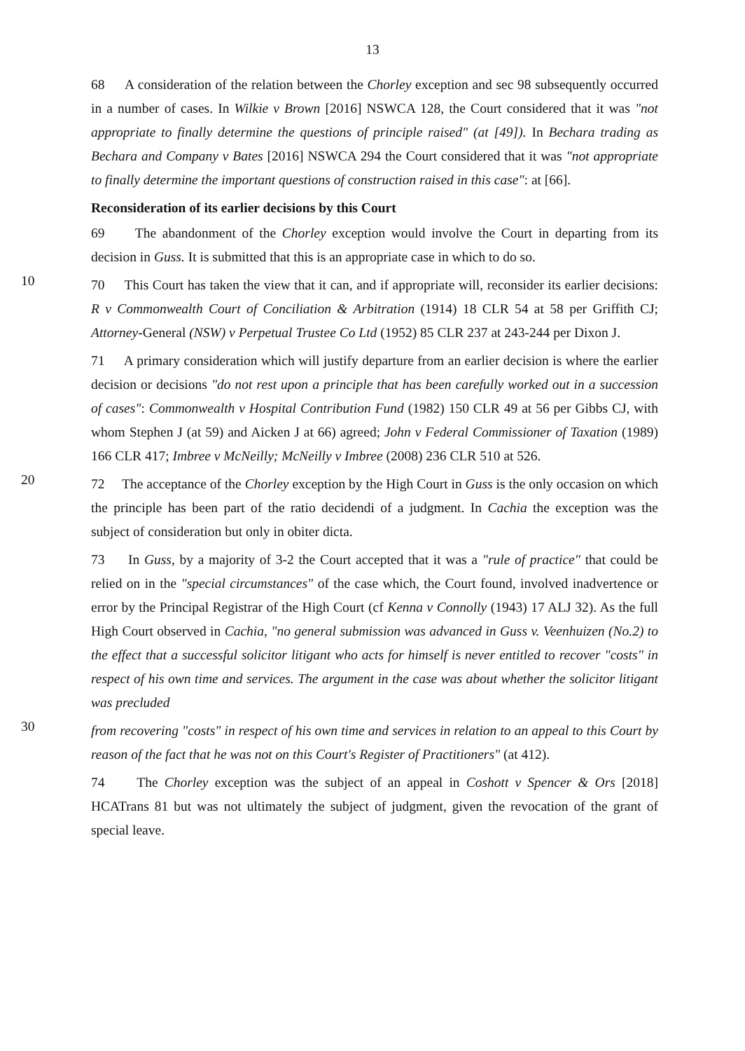13
68 A consideration of the relation between the Chorley exception and sec 98 subsequently occurred in a number of cases. In Wilkie v Brown [2016] NSWCA 128, the Court considered that it was "not appropriate to finally determine the questions of principle raised" (at [49]). In Bechara trading as Bechara and Company v Bates [2016] NSWCA 294 the Court considered that it was "not appropriate to finally determine the important questions of construction raised in this case": at [66].
Reconsideration of its earlier decisions by this Court
69 The abandonment of the Chorley exception would involve the Court in departing from its decision in Guss. It is submitted that this is an appropriate case in which to do so.
10
70 This Court has taken the view that it can, and if appropriate will, reconsider its earlier decisions: R v Commonwealth Court of Conciliation & Arbitration (1914) 18 CLR 54 at 58 per Griffith CJ; Attorney-General (NSW) v Perpetual Trustee Co Ltd (1952) 85 CLR 237 at 243-244 per Dixon J.
71 A primary consideration which will justify departure from an earlier decision is where the earlier decision or decisions "do not rest upon a principle that has been carefully worked out in a succession of cases": Commonwealth v Hospital Contribution Fund (1982) 150 CLR 49 at 56 per Gibbs CJ, with whom Stephen J (at 59) and Aicken J at 66) agreed; John v Federal Commissioner of Taxation (1989) 166 CLR 417; Imbree v McNeilly; McNeilly v Imbree (2008) 236 CLR 510 at 526.
20
72 The acceptance of the Chorley exception by the High Court in Guss is the only occasion on which the principle has been part of the ratio decidendi of a judgment. In Cachia the exception was the subject of consideration but only in obiter dicta.
73 In Guss, by a majority of 3-2 the Court accepted that it was a "rule of practice" that could be relied on in the "special circumstances" of the case which, the Court found, involved inadvertence or error by the Principal Registrar of the High Court (cf Kenna v Connolly (1943) 17 ALJ 32). As the full High Court observed in Cachia, "no general submission was advanced in Guss v. Veenhuizen (No.2) to the effect that a successful solicitor litigant who acts for himself is never entitled to recover "costs" in respect of his own time and services. The argument in the case was about whether the solicitor litigant was precluded
30
from recovering "costs" in respect of his own time and services in relation to an appeal to this Court by reason of the fact that he was not on this Court's Register of Practitioners" (at 412).
74 The Chorley exception was the subject of an appeal in Coshott v Spencer & Ors [2018] HCATrans 81 but was not ultimately the subject of judgment, given the revocation of the grant of special leave.